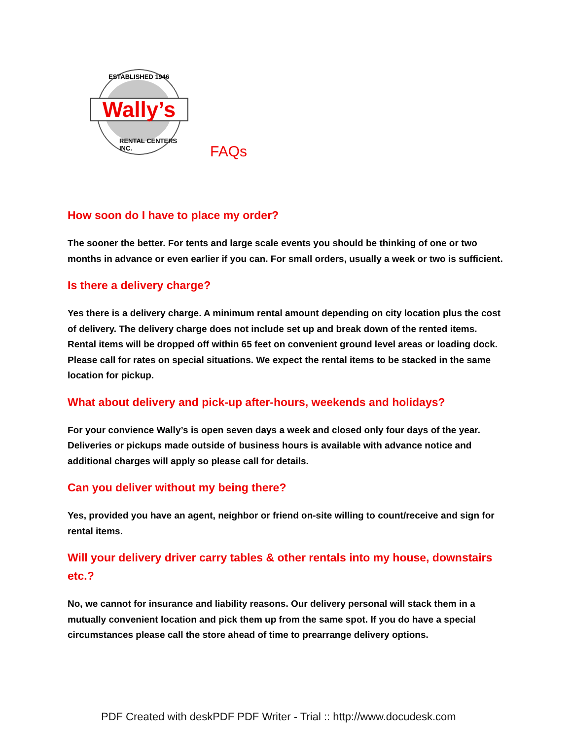ESTABLISHED 1946
Wally’s
RENTAL CENTERS INC.
FAQs
How soon do I have to place my order?
The sooner the better. For tents and large scale events you should be thinking of one or two months in advance or even earlier if you can. For small orders, usually a week or two is sufficient.
Is there a delivery charge?
Yes there is a delivery charge. A minimum rental amount depending on city location plus the cost of delivery. The delivery charge does not include set up and break down of the rented items. Rental items will be dropped off within 65 feet on convenient ground level areas or loading dock. Please call for rates on special situations. We expect the rental items to be stacked in the same location for pickup.
What about delivery and pick-up after-hours, weekends and holidays?
For your convience Wally’s is open seven days a week and closed only four days of the year. Deliveries or pickups made outside of business hours is available with advance notice and additional charges will apply so please call for details.
Can you deliver without my being there?
Yes, provided you have an agent, neighbor or friend on-site willing to count/receive and sign for rental items.
Will your delivery driver carry tables & other rentals into my house, downstairs etc.?
No, we cannot for insurance and liability reasons. Our delivery personal will stack them in a mutually convenient location and pick them up from the same spot. If you do have a special circumstances please call the store ahead of time to prearrange delivery options.
PDF Created with deskPDF PDF Writer - Trial :: http://www.docudesk.com